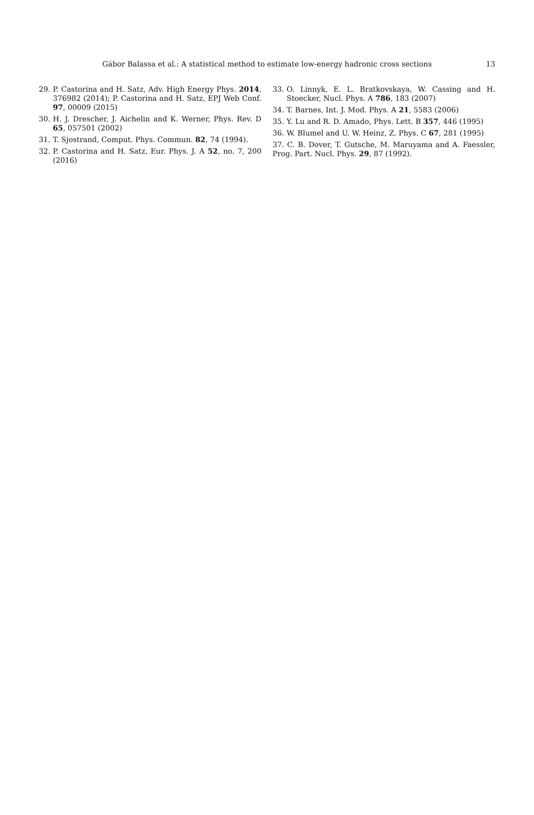Gábor Balassa et al.: A statistical method to estimate low-energy hadronic cross sections 13
29. P. Castorina and H. Satz, Adv. High Energy Phys. 2014, 376982 (2014); P. Castorina and H. Satz, EPJ Web Conf. 97, 00009 (2015)
30. H. J. Drescher, J. Aichelin and K. Werner, Phys. Rev. D 65, 057501 (2002)
31. T. Sjostrand, Comput. Phys. Commun. 82, 74 (1994).
32. P. Castorina and H. Satz, Eur. Phys. J. A 52, no. 7, 200 (2016)
33. O. Linnyk, E. L. Bratkovskaya, W. Cassing and H. Stoecker, Nucl. Phys. A 786, 183 (2007)
34. T. Barnes, Int. J. Mod. Phys. A 21, 5583 (2006)
35. Y. Lu and R. D. Amado, Phys. Lett. B 357, 446 (1995)
36. W. Blumel and U. W. Heinz, Z. Phys. C 67, 281 (1995)
37. C. B. Dover, T. Gutsche, M. Maruyama and A. Faessler, Prog. Part. Nucl. Phys. 29, 87 (1992).